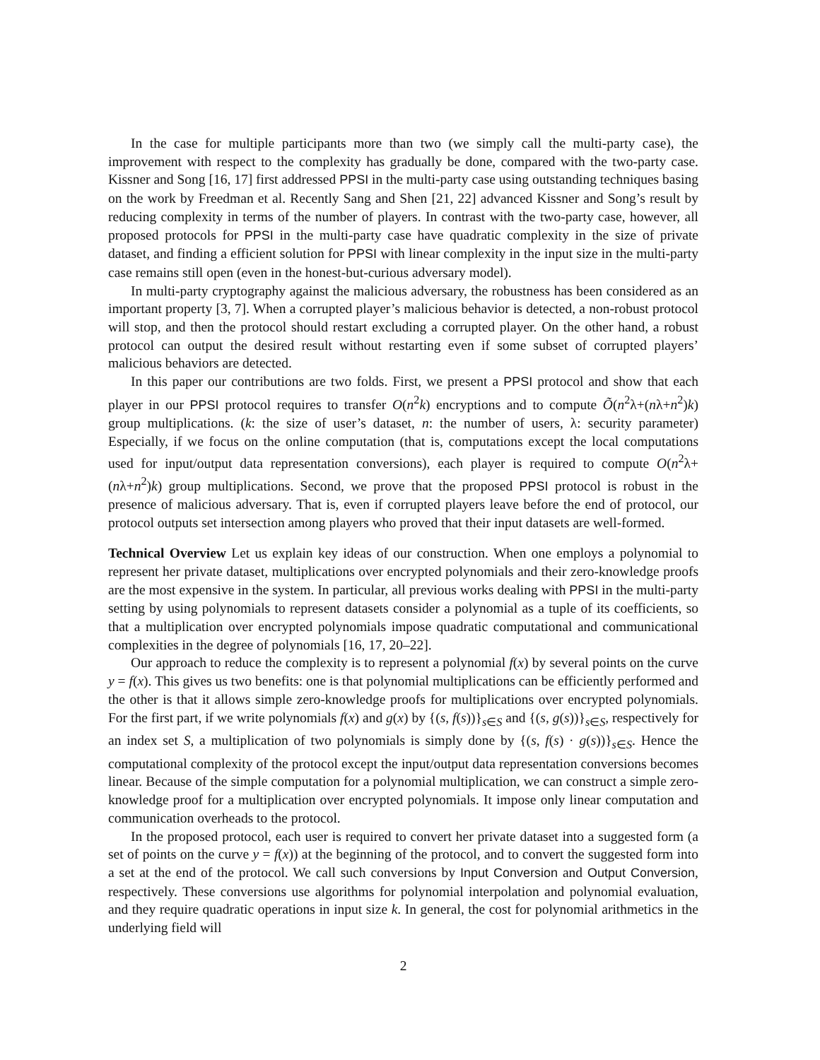In the case for multiple participants more than two (we simply call the multi-party case), the improvement with respect to the complexity has gradually be done, compared with the two-party case. Kissner and Song [16, 17] first addressed PPSI in the multi-party case using outstanding techniques basing on the work by Freedman et al. Recently Sang and Shen [21, 22] advanced Kissner and Song’s result by reducing complexity in terms of the number of players. In contrast with the two-party case, however, all proposed protocols for PPSI in the multi-party case have quadratic complexity in the size of private dataset, and finding a efficient solution for PPSI with linear complexity in the input size in the multi-party case remains still open (even in the honest-but-curious adversary model).
In multi-party cryptography against the malicious adversary, the robustness has been considered as an important property [3, 7]. When a corrupted player’s malicious behavior is detected, a non-robust protocol will stop, and then the protocol should restart excluding a corrupted player. On the other hand, a robust protocol can output the desired result without restarting even if some subset of corrupted players’ malicious behaviors are detected.
In this paper our contributions are two folds. First, we present a PPSI protocol and show that each player in our PPSI protocol requires to transfer O(n<sup>2</sup>k) encryptions and to compute Õ(n<sup>2</sup>λ+(nλ+n<sup>2</sup>)k) group multiplications. (k: the size of user’s dataset, n: the number of users, λ: security parameter) Especially, if we focus on the online computation (that is, computations except the local computations used for input/output data representation conversions), each player is required to compute O(n<sup>2</sup>λ+(nλ+n<sup>2</sup>)k) group multiplications. Second, we prove that the proposed PPSI protocol is robust in the presence of malicious adversary. That is, even if corrupted players leave before the end of protocol, our protocol outputs set intersection among players who proved that their input datasets are well-formed.
Technical Overview Let us explain key ideas of our construction. When one employs a polynomial to represent her private dataset, multiplications over encrypted polynomials and their zero-knowledge proofs are the most expensive in the system. In particular, all previous works dealing with PPSI in the multi-party setting by using polynomials to represent datasets consider a polynomial as a tuple of its coefficients, so that a multiplication over encrypted polynomials impose quadratic computational and communicational complexities in the degree of polynomials [16, 17, 20–22].
Our approach to reduce the complexity is to represent a polynomial f(x) by several points on the curve y = f(x). This gives us two benefits: one is that polynomial multiplications can be efficiently performed and the other is that it allows simple zero-knowledge proofs for multiplications over encrypted polynomials. For the first part, if we write polynomials f(x) and g(x) by {(s, f(s))}<sub>s∈S</sub> and {(s, g(s))}<sub>s∈S</sub>, respectively for an index set S, a multiplication of two polynomials is simply done by {(s, f(s) · g(s))}<sub>s∈S</sub>. Hence the computational complexity of the protocol except the input/output data representation conversions becomes linear. Because of the simple computation for a polynomial multiplication, we can construct a simple zero-knowledge proof for a multiplication over encrypted polynomials. It impose only linear computation and communication overheads to the protocol.
In the proposed protocol, each user is required to convert her private dataset into a suggested form (a set of points on the curve y = f(x)) at the beginning of the protocol, and to convert the suggested form into a set at the end of the protocol. We call such conversions by Input Conversion and Output Conversion, respectively. These conversions use algorithms for polynomial interpolation and polynomial evaluation, and they require quadratic operations in input size k. In general, the cost for polynomial arithmetics in the underlying field will
2